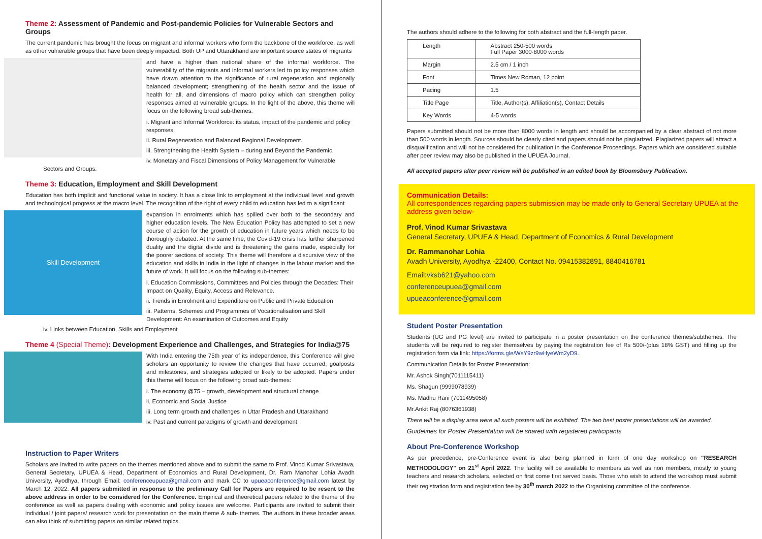Theme 2: Assessment of Pandemic and Post-pandemic Policies for Vulnerable Sectors and Groups
The current pandemic has brought the focus on migrant and informal workers who form the backbone of the workforce, as well as other vulnerable groups that have been deeply impacted. Both UP and Uttarakhand are important source states of migrants
and have a higher than national share of the informal workforce. The vulnerability of the migrants and informal workers led to policy responses which have drawn attention to the significance of rural regeneration and regionally balanced development; strengthening of the health sector and the issue of health for all, and dimensions of macro policy which can strengthen policy responses aimed at vulnerable groups. In the light of the above, this theme will focus on the following broad sub-themes:
i. Migrant and Informal Workforce: its status, impact of the pandemic and policy responses.
ii. Rural Regeneration and Balanced Regional Development.
iii. Strengthening the Health System – during and Beyond the Pandemic.
iv. Monetary and Fiscal Dimensions of Policy Management for Vulnerable Sectors and Groups.
Theme 3: Education, Employment and Skill Development
Education has both implicit and functional value in society. It has a close link to employment at the individual level and growth and technological progress at the macro level. The recognition of the right of every child to education has led to a significant
Skill Development
expansion in enrolments which has spilled over both to the secondary and higher education levels. The New Education Policy has attempted to set a new course of action for the growth of education in future years which needs to be thoroughly debated. At the same time, the Covid-19 crisis has further sharpened duality and the digital divide and is threatening the gains made, especially for the poorer sections of society. This theme will therefore a discursive view of the education and skills in India in the light of changes in the labour market and the future of work. It will focus on the following sub-themes:
i. Education Commissions, Committees and Policies through the Decades: Their Impact on Quality, Equity, Access and Relevance.
ii. Trends in Enrolment and Expenditure on Public and Private Education
iii. Patterns, Schemes and Programmes of Vocationalisation and Skill Development: An examination of Outcomes and Equity
iv. Links between Education, Skills and Employment
Theme 4 (Special Theme): Development Experience and Challenges, and Strategies for India@75
With India entering the 75th year of its independence, this Conference will give scholars an opportunity to review the changes that have occurred, goalposts and milestones, and strategies adopted or likely to be adopted. Papers under this theme will focus on the following broad sub-themes:
i. The economy @75 – growth, development and structural change
ii. Economic and Social Justice
iii. Long term growth and challenges in Uttar Pradesh and Uttarakhand
iv. Past and current paradigms of growth and development
Instruction to Paper Writers
Scholars are invited to write papers on the themes mentioned above and to submit the same to Prof. Vinod Kumar Srivastava, General Secretary, UPUEA & Head, Department of Economics and Rural Development, Dr. Ram Manohar Lohia Avadh University, Ayodhya, through Email: conferenceupuea@gmail.com and mark CC to upueaconference@gmail.com latest by March 12, 2022. All papers submitted in response to the preliminary Call for Papers are required to be resent to the above address in order to be considered for the Conference. Empirical and theoretical papers related to the theme of the conference as well as papers dealing with economic and policy issues are welcome. Participants are invited to submit their individual / joint papers/ research work for presentation on the main theme & sub- themes. The authors in these broader areas can also think of submitting papers on similar related topics.
The authors should adhere to the following for both abstract and the full-length paper.
| Length | Abstract 250-500 words Full Paper 3000-8000 words |
| Margin | 2.5 cm / 1 inch |
| Font | Times New Roman, 12 point |
| Pacing | 1.5 |
| Title Page | Title, Author(s), Affiliation(s), Contact Details |
| Key Words | 4-5 words |
Papers submitted should not be more than 8000 words in length and should be accompanied by a clear abstract of not more than 500 words in length. Sources should be clearly cited and papers should not be plagiarized. Plagiarized papers will attract a disqualification and will not be considered for publication in the Conference Proceedings. Papers which are considered suitable after peer review may also be published in the UPUEA Journal.
All accepted papers after peer review will be published in an edited book by Bloomsbury Publication.
Communication Details:
All correspondences regarding papers submission may be made only to General Secretary UPUEA at the address given below-
Prof. Vinod Kumar Srivastava
General Secretary, UPUEA & Head, Department of Economics & Rural Development
Dr. Rammanohar Lohia
Avadh University, Ayodhya -22400, Contact No. 09415382891, 8840416781
Email:vksb621@yahoo.com
conferenceupuea@gmail.com
upueaconference@gmail.com
Student Poster Presentation
Students (UG and PG level) are invited to participate in a poster presentation on the conference themes/subthemes. The students will be required to register themselves by paying the registration fee of Rs 500/-(plus 18% GST) and filling up the registration form via link: https://forms.gle/WsY9zr9wHyeWm2yD9.
Communication Details for Poster Presentation:
Mr. Ashok Singh(7011115411)
Ms. Shagun (9999078939)
Ms. Madhu Rani (7011495058)
Mr.Ankit Raj (8076361938)
There will be a display area were all such posters will be exhibited. The two best poster presentations will be awarded.
Guidelines for Poster Presentation will be shared with registered participants
About Pre-Conference Workshop
As per precedence, pre-Conference event is also being planned in form of one day workshop on "RESEARCH METHODOLOGY" on 21<sup>st</sup> April 2022. The facility will be available to members as well as non members, mostly to young teachers and research scholars, selected on first come first served basis. Those who wish to attend the workshop must submit their registration form and registration fee by 30<sup>th</sup> march 2022 to the Organising committee of the conference.